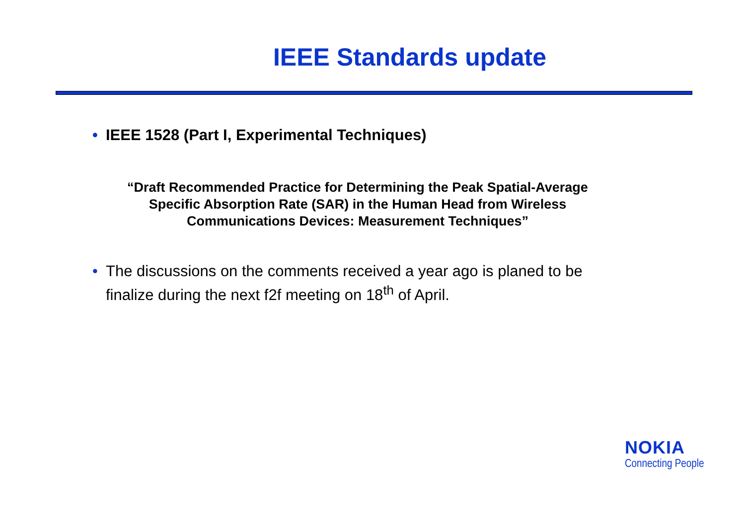IEEE Standards update
• IEEE 1528 (Part I, Experimental Techniques)
“Draft Recommended Practice for Determining the Peak Spatial-Average Specific Absorption Rate (SAR) in the Human Head from Wireless Communications Devices: Measurement Techniques”
• The discussions on the comments received a year ago is planed to be finalize during the next f2f meeting on 18<sup>th</sup> of April.
NOKIA
Connecting People